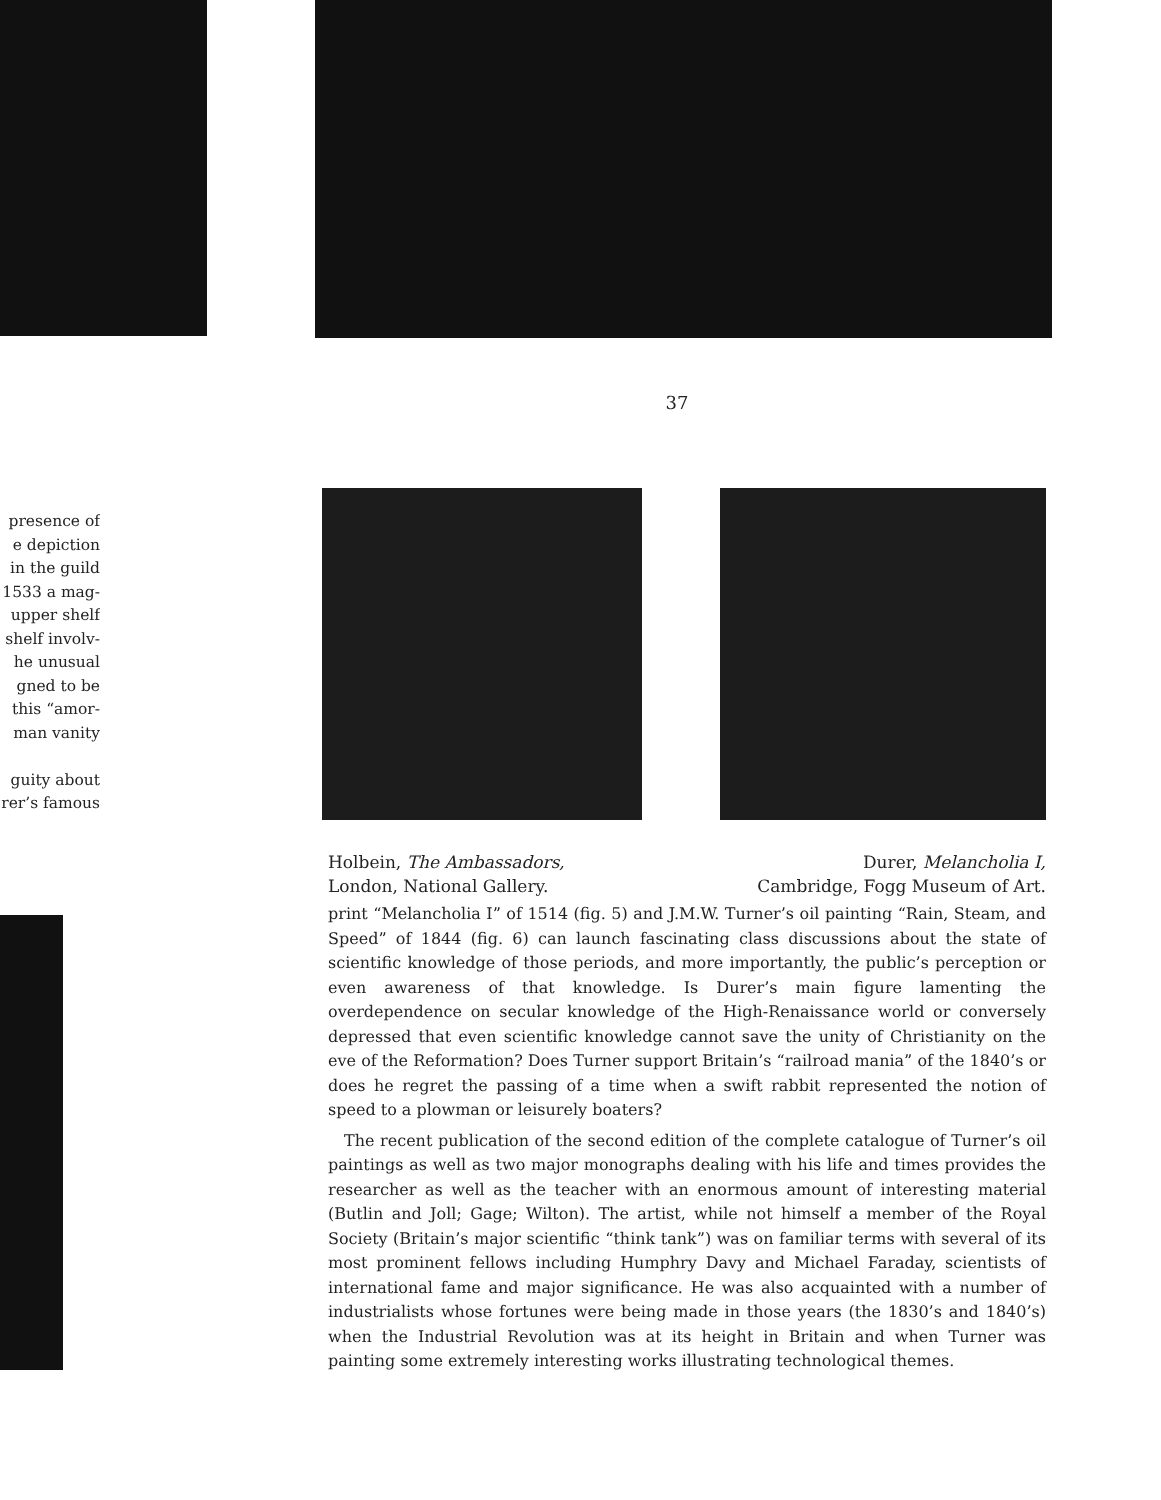presence of
e depiction
in the guild
1533 a mag-
upper shelf
shelf involv-
he unusual
gned to be
this “amor-
man vanity
guity about
rer’s famous
37
Holbein, The Ambassadors,
London, National Gallery.
Durer, Melancholia I,
Cambridge, Fogg Museum of Art.
print “Melancholia I” of 1514 (fig. 5) and J.M.W. Turner’s oil painting “Rain, Steam, and Speed” of 1844 (fig. 6) can launch fascinating class discussions about the state of scientific knowledge of those periods, and more importantly, the public’s perception or even awareness of that knowledge. Is Durer’s main figure lamenting the overdependence on secular knowledge of the High-Renaissance world or conversely depressed that even scientific knowledge cannot save the unity of Christianity on the eve of the Reformation? Does Turner support Britain’s “railroad mania” of the 1840’s or does he regret the passing of a time when a swift rabbit represented the notion of speed to a plowman or leisurely boaters?
The recent publication of the second edition of the complete catalogue of Turner’s oil paintings as well as two major monographs dealing with his life and times provides the researcher as well as the teacher with an enormous amount of interesting material (Butlin and Joll; Gage; Wilton). The artist, while not himself a member of the Royal Society (Britain’s major scientific “think tank”) was on familiar terms with several of its most prominent fellows including Humphry Davy and Michael Faraday, scientists of international fame and major significance. He was also acquainted with a number of industrialists whose fortunes were being made in those years (the 1830’s and 1840’s) when the Industrial Revolution was at its height in Britain and when Turner was painting some extremely interesting works illustrating technological themes.